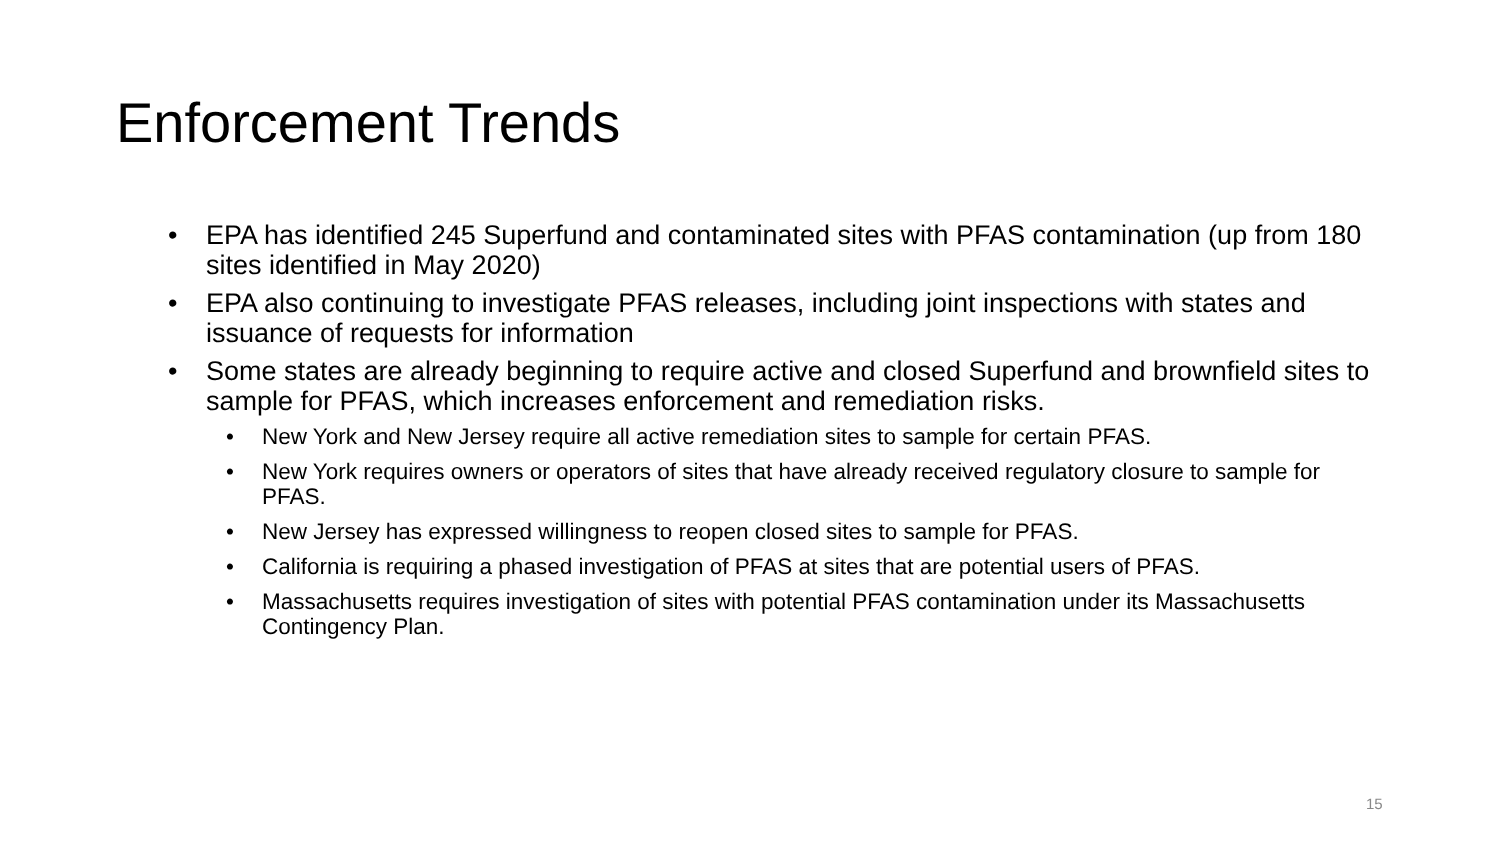Enforcement Trends
• EPA has identified 245 Superfund and contaminated sites with PFAS contamination (up from 180 sites identified in May 2020)
• EPA also continuing to investigate PFAS releases, including joint inspections with states and issuance of requests for information
• Some states are already beginning to require active and closed Superfund and brownfield sites to sample for PFAS, which increases enforcement and remediation risks.
• New York and New Jersey require all active remediation sites to sample for certain PFAS.
• New York requires owners or operators of sites that have already received regulatory closure to sample for PFAS.
• New Jersey has expressed willingness to reopen closed sites to sample for PFAS.
• California is requiring a phased investigation of PFAS at sites that are potential users of PFAS.
• Massachusetts requires investigation of sites with potential PFAS contamination under its Massachusetts Contingency Plan.
15